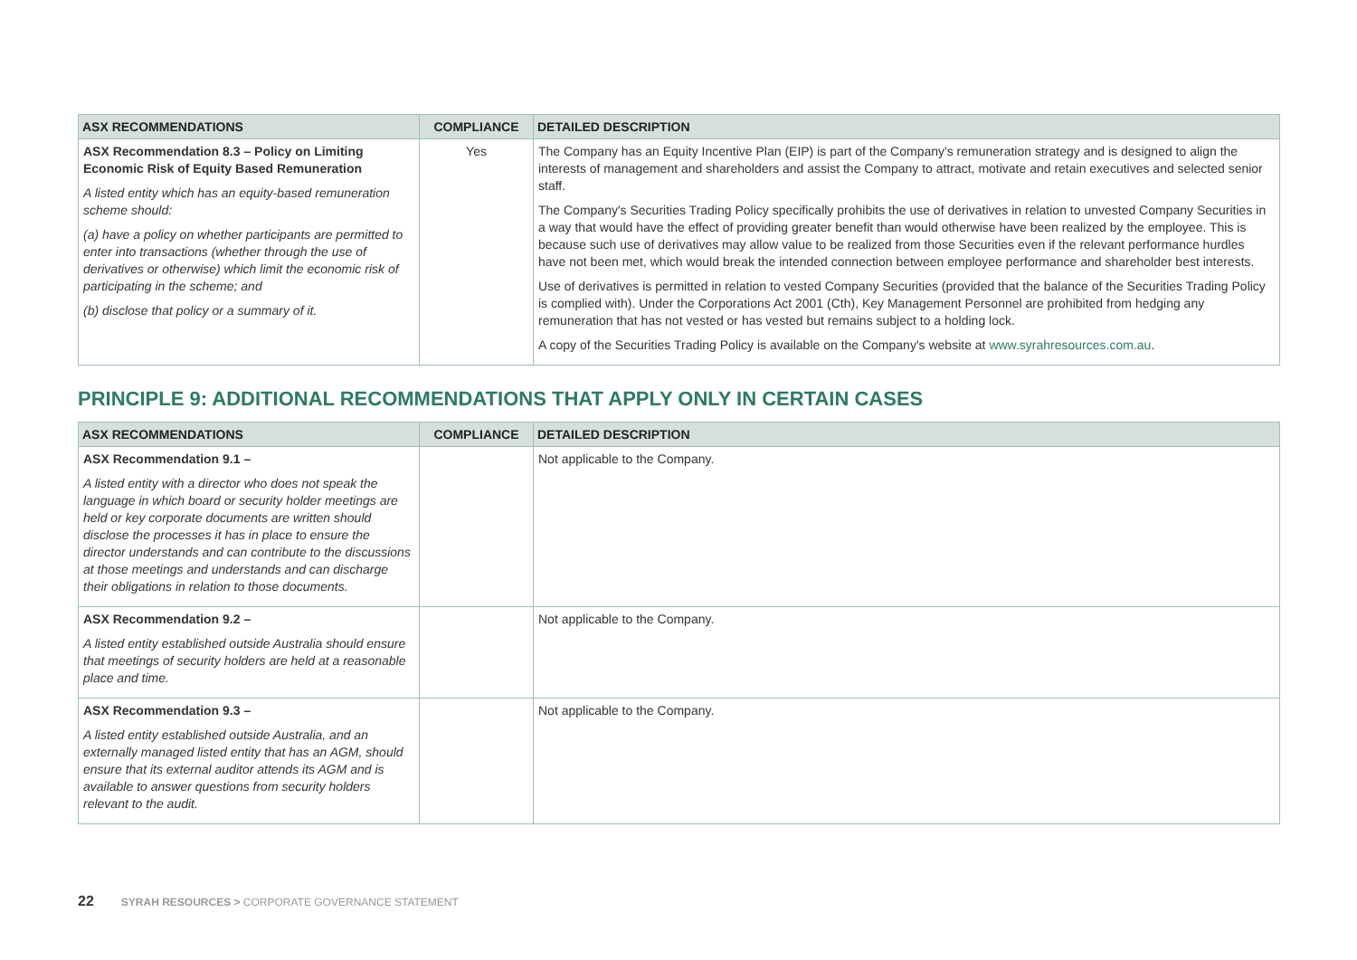| ASX RECOMMENDATIONS | COMPLIANCE | DETAILED DESCRIPTION |
| --- | --- | --- |
| ASX Recommendation 8.3 – Policy on Limiting Economic Risk of Equity Based Remuneration A listed entity which has an equity-based remuneration scheme should: (a) have a policy on whether participants are permitted to enter into transactions (whether through the use of derivatives or otherwise) which limit the economic risk of participating in the scheme; and (b) disclose that policy or a summary of it. | Yes | The Company has an Equity Incentive Plan (EIP) is part of the Company's remuneration strategy and is designed to align the interests of management and shareholders and assist the Company to attract, motivate and retain executives and selected senior staff. The Company's Securities Trading Policy specifically prohibits the use of derivatives in relation to unvested Company Securities in a way that would have the effect of providing greater benefit than would otherwise have been realized by the employee. This is because such use of derivatives may allow value to be realized from those Securities even if the relevant performance hurdles have not been met, which would break the intended connection between employee performance and shareholder best interests. Use of derivatives is permitted in relation to vested Company Securities (provided that the balance of the Securities Trading Policy is complied with). Under the Corporations Act 2001 (Cth), Key Management Personnel are prohibited from hedging any remuneration that has not vested or has vested but remains subject to a holding lock. A copy of the Securities Trading Policy is available on the Company's website at www.syrahresources.com.au . |
PRINCIPLE 9: ADDITIONAL RECOMMENDATIONS THAT APPLY ONLY IN CERTAIN CASES
| ASX RECOMMENDATIONS | COMPLIANCE | DETAILED DESCRIPTION |
| --- | --- | --- |
| ASX Recommendation 9.1 – A listed entity with a director who does not speak the language in which board or security holder meetings are held or key corporate documents are written should disclose the processes it has in place to ensure the director understands and can contribute to the discussions at those meetings and understands and can discharge their obligations in relation to those documents. | | Not applicable to the Company. |
| ASX Recommendation 9.2 – A listed entity established outside Australia should ensure that meetings of security holders are held at a reasonable place and time. | | Not applicable to the Company. |
| ASX Recommendation 9.3 – A listed entity established outside Australia, and an externally managed listed entity that has an AGM, should ensure that its external auditor attends its AGM and is available to answer questions from security holders relevant to the audit. | | Not applicable to the Company. |
22 SYRAH RESOURCES > CORPORATE GOVERNANCE STATEMENT